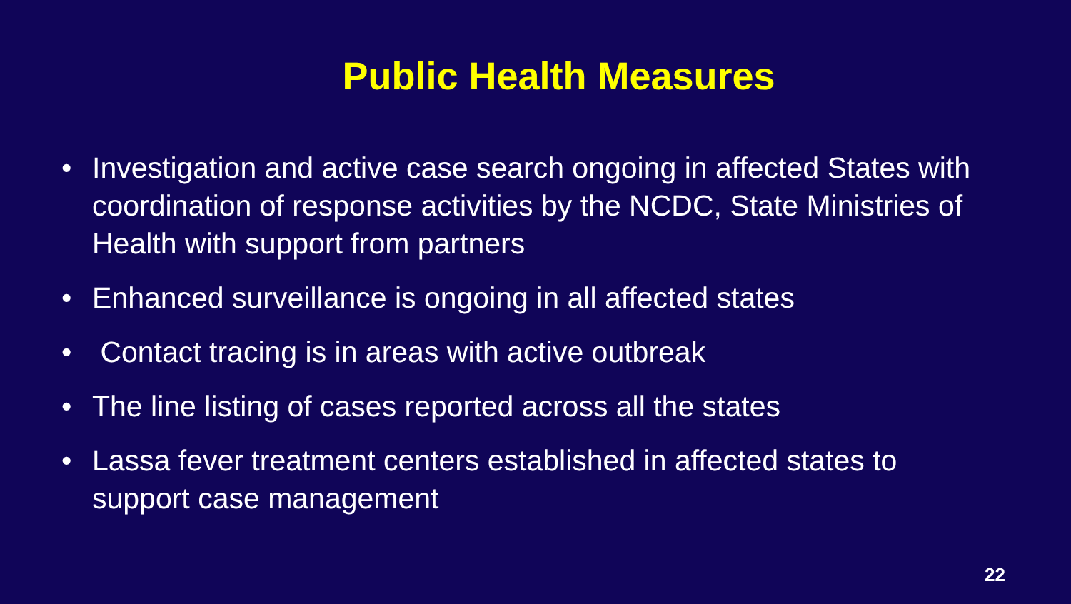Public Health Measures
• Investigation and active case search ongoing in affected States with coordination of response activities by the NCDC, State Ministries of Health with support from partners
• Enhanced surveillance is ongoing in all affected states
• Contact tracing is in areas with active outbreak
• The line listing of cases reported across all the states
• Lassa fever treatment centers established in affected states to support case management
22